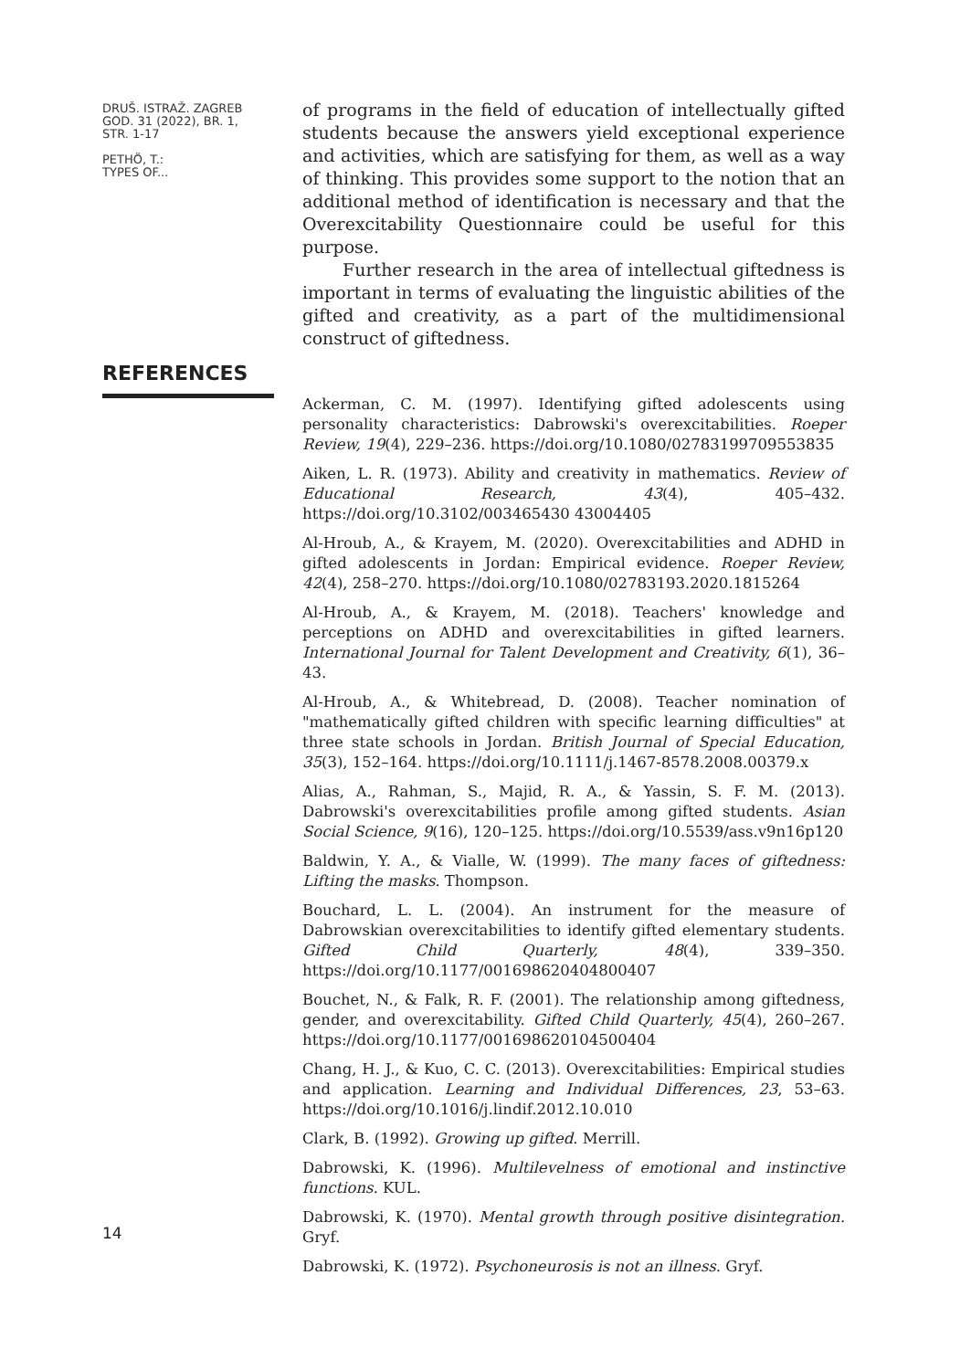DRUŠ. ISTRAŽ. ZAGREB
GOD. 31 (2022), BR. 1,
STR. 1-17
PETHÖ, T.:
TYPES OF...
of programs in the field of education of intellectually gifted students because the answers yield exceptional experience and activities, which are satisfying for them, as well as a way of thinking. This provides some support to the notion that an additional method of identification is necessary and that the Overexcitability Questionnaire could be useful for this purpose.
Further research in the area of intellectual giftedness is important in terms of evaluating the linguistic abilities of the gifted and creativity, as a part of the multidimensional construct of giftedness.
REFERENCES
Ackerman, C. M. (1997). Identifying gifted adolescents using personality characteristics: Dabrowski's overexcitabilities. Roeper Review, 19(4), 229–236. https://doi.org/10.1080/02783199709553835
Aiken, L. R. (1973). Ability and creativity in mathematics. Review of Educational Research, 43(4), 405–432. https://doi.org/10.3102/003465430 43004405
Al-Hroub, A., & Krayem, M. (2020). Overexcitabilities and ADHD in gifted adolescents in Jordan: Empirical evidence. Roeper Review, 42(4), 258–270. https://doi.org/10.1080/02783193.2020.1815264
Al-Hroub, A., & Krayem, M. (2018). Teachers' knowledge and perceptions on ADHD and overexcitabilities in gifted learners. International Journal for Talent Development and Creativity, 6(1), 36–43.
Al-Hroub, A., & Whitebread, D. (2008). Teacher nomination of "mathematically gifted children with specific learning difficulties" at three state schools in Jordan. British Journal of Special Education, 35(3), 152–164. https://doi.org/10.1111/j.1467-8578.2008.00379.x
Alias, A., Rahman, S., Majid, R. A., & Yassin, S. F. M. (2013). Dabrowski's overexcitabilities profile among gifted students. Asian Social Science, 9(16), 120–125. https://doi.org/10.5539/ass.v9n16p120
Baldwin, Y. A., & Vialle, W. (1999). The many faces of giftedness: Lifting the masks. Thompson.
Bouchard, L. L. (2004). An instrument for the measure of Dabrowskian overexcitabilities to identify gifted elementary students. Gifted Child Quarterly, 48(4), 339–350. https://doi.org/10.1177/001698620404800407
Bouchet, N., & Falk, R. F. (2001). The relationship among giftedness, gender, and overexcitability. Gifted Child Quarterly, 45(4), 260–267. https://doi.org/10.1177/001698620104500404
Chang, H. J., & Kuo, C. C. (2013). Overexcitabilities: Empirical studies and application. Learning and Individual Differences, 23, 53–63. https://doi.org/10.1016/j.lindif.2012.10.010
Clark, B. (1992). Growing up gifted. Merrill.
Dabrowski, K. (1996). Multilevelness of emotional and instinctive functions. KUL.
Dabrowski, K. (1970). Mental growth through positive disintegration. Gryf.
Dabrowski, K. (1972). Psychoneurosis is not an illness. Gryf.
14